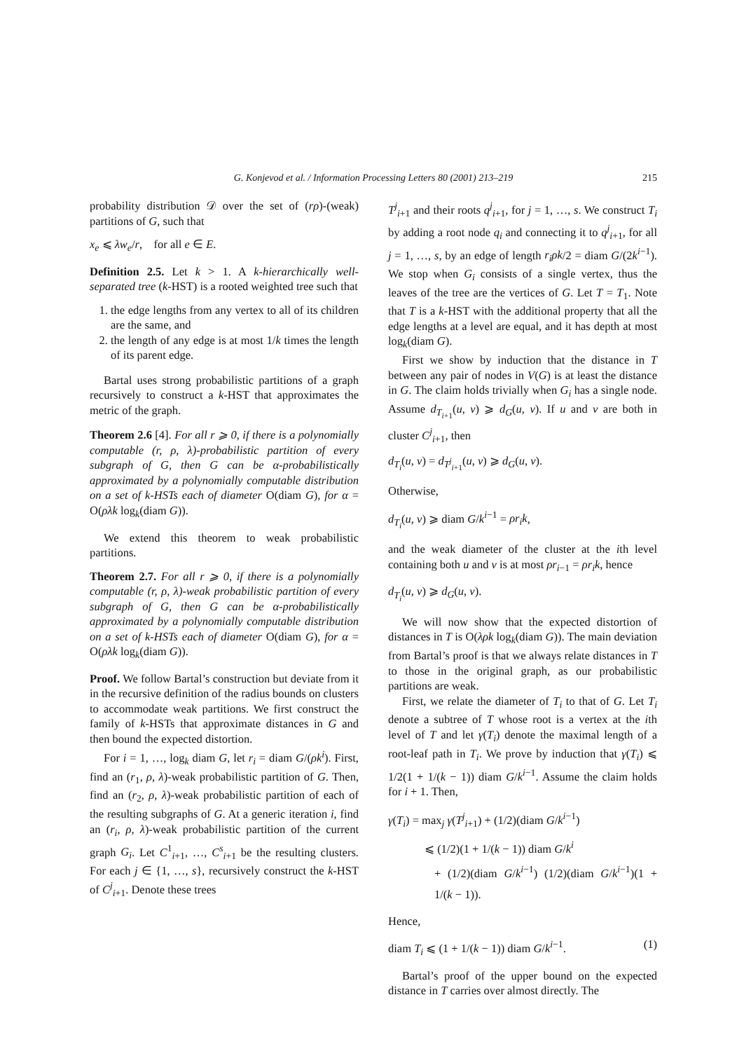G. Konjevod et al. / Information Processing Letters 80 (2001) 213–219 215
probability distribution 𝒟 over the set of (rρ)-(weak) partitions of G, such that
x<sub>e</sub> ⩽ λw<sub>e</sub>/r, for all e ∈ E.
Definition 2.5. Let k > 1. A k-hierarchically well-separated tree (k-HST) is a rooted weighted tree such that
1. the edge lengths from any vertex to all of its children are the same, and
2. the length of any edge is at most 1/k times the length of its parent edge.
Bartal uses strong probabilistic partitions of a graph recursively to construct a k-HST that approximates the metric of the graph.
Theorem 2.6 [4]. For all r ⩾ 0, if there is a polynomially computable (r, ρ, λ)-probabilistic partition of every subgraph of G, then G can be α-probabilistically approximated by a polynomially computable distribution on a set of k-HSTs each of diameter O(diam G), for α = O(ρλk log<sub>k</sub>(diam G)).
We extend this theorem to weak probabilistic partitions.
Theorem 2.7. For all r ⩾ 0, if there is a polynomially computable (r, ρ, λ)-weak probabilistic partition of every subgraph of G, then G can be α-probabilistically approximated by a polynomially computable distribution on a set of k-HSTs each of diameter O(diam G), for α = O(ρλk log<sub>k</sub>(diam G)).
Proof. We follow Bartal’s construction but deviate from it in the recursive definition of the radius bounds on clusters to accommodate weak partitions. We first construct the family of k-HSTs that approximate distances in G and then bound the expected distortion.
For i = 1, …, log<sub>k</sub> diam G, let r<sub>i</sub> = diam G/(ρk<sup>i</sup>). First, find an (r<sub>1</sub>, ρ, λ)-weak probabilistic partition of G. Then, find an (r<sub>2</sub>, ρ, λ)-weak probabilistic partition of each of the resulting subgraphs of G. At a generic iteration i, find an (r<sub>i</sub>, ρ, λ)-weak probabilistic partition of the current graph G<sub>i</sub>. Let C<sup>1</sup><sub>i+1</sub>, …, C<sup>s</sup><sub>i+1</sub> be the resulting clusters. For each j ∈ {1, …, s}, recursively construct the k-HST of C<sup>j</sup><sub>i+1</sub>. Denote these trees
T<sup>j</sup><sub>i+1</sub> and their roots q<sup>j</sup><sub>i+1</sub>, for j = 1, …, s. We construct T<sub>i</sub> by adding a root node q<sub>i</sub> and connecting it to q<sup>j</sup><sub>i+1</sub>, for all j = 1, …, s, by an edge of length r<sub>i</sub>ρk/2 = diam G/(2k<sup>i−1</sup>). We stop when G<sub>i</sub> consists of a single vertex, thus the leaves of the tree are the vertices of G. Let T = T<sub>1</sub>. Note that T is a k-HST with the additional property that all the edge lengths at a level are equal, and it has depth at most log<sub>k</sub>(diam G).
First we show by induction that the distance in T between any pair of nodes in V(G) is at least the distance in G. The claim holds trivially when G<sub>i</sub> has a single node. Assume d<sub>T<sub>i+1</sub></sub>(u, v) ⩾ d<sub>G</sub>(u, v). If u and v are both in cluster C<sup>j</sup><sub>i+1</sub>, then
d<sub>T<sub>i</sub></sub>(u, v) = d<sub>T<sup>j</sup><sub>i+1</sub></sub>(u, v) ⩾ d<sub>G</sub>(u, v).
Otherwise,
d<sub>T<sub>i</sub></sub>(u, v) ⩾ diam G/k<sup>i−1</sup> = ρr<sub>i</sub>k,
and the weak diameter of the cluster at the ith level containing both u and v is at most ρr<sub>i−1</sub> = ρr<sub>i</sub>k, hence
d<sub>T<sub>i</sub></sub>(u, v) ⩾ d<sub>G</sub>(u, v).
We will now show that the expected distortion of distances in T is O(λρk log<sub>k</sub>(diam G)). The main deviation from Bartal’s proof is that we always relate distances in T to those in the original graph, as our probabilistic partitions are weak.
First, we relate the diameter of T<sub>i</sub> to that of G. Let T<sub>i</sub> denote a subtree of T whose root is a vertex at the ith level of T and let γ(T<sub>i</sub>) denote the maximal length of a root-leaf path in T<sub>i</sub>. We prove by induction that γ(T<sub>i</sub>) ⩽ 1/2(1 + 1/(k − 1)) diam G/k<sup>i−1</sup>. Assume the claim holds for i + 1. Then,
γ(T<sub>i</sub>) = max<sub>j</sub> γ(T<sup>j</sup><sub>i+1</sub>) + (1/2)(diam G/k<sup>i−1</sup>)
⩽ (1/2)(1 + 1/(k − 1)) diam G/k<sup>i</sup>
+ (1/2)(diam G/k<sup>i−1</sup>) (1/2)(diam G/k<sup>i−1</sup>)(1 + 1/(k − 1)).
Hence,
diam T<sub>i</sub> ⩽ (1 + 1/(k − 1)) diam G/k<sup>i−1</sup>. (1)
Bartal’s proof of the upper bound on the expected distance in T carries over almost directly. The